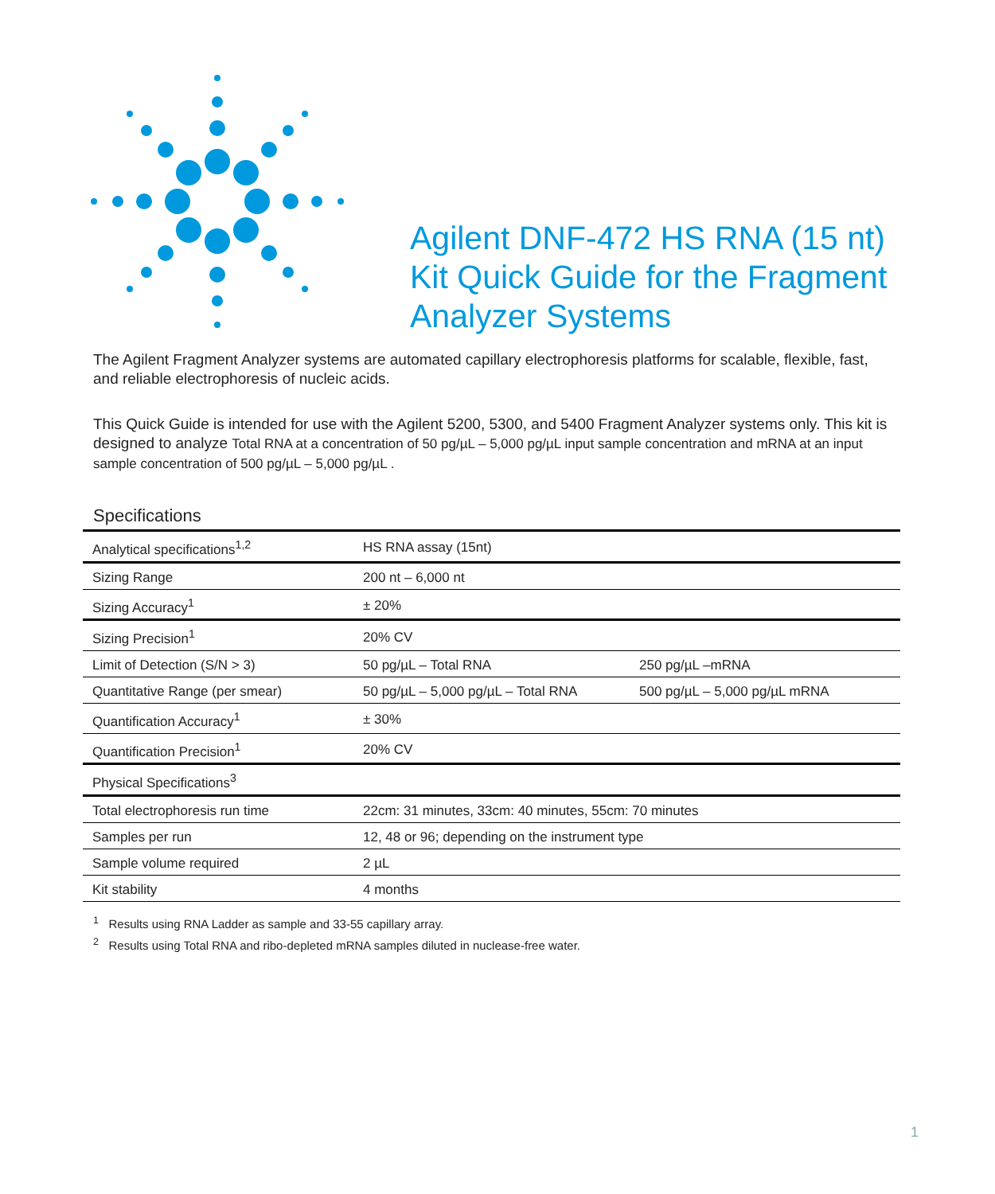Agilent DNF-472 HS RNA (15 nt)
Kit Quick Guide for the Fragment
Analyzer Systems
The Agilent Fragment Analyzer systems are automated capillary electrophoresis platforms for scalable, flexible, fast, and reliable electrophoresis of nucleic acids.
This Quick Guide is intended for use with the Agilent 5200, 5300, and 5400 Fragment Analyzer systems only. This kit is designed to analyze Total RNA at a concentration of 50 pg/µL – 5,000 pg/µL input sample concentration and mRNA at an input sample concentration of 500 pg/µL – 5,000 pg/µL .
Specifications
| Analytical specifications<sup>1,2</sup> | HS RNA assay (15nt) | |
| --- | --- | --- |
| Sizing Range | 200 nt – 6,000 nt | |
| Sizing Accuracy<sup>1</sup> | ± 20% | |
| Sizing Precision<sup>1</sup> | 20% CV | |
| Limit of Detection (S/N > 3) | 50 pg/µL – Total RNA | 250 pg/µL –mRNA |
| Quantitative Range (per smear) | 50 pg/µL – 5,000 pg/µL – Total RNA | 500 pg/µL – 5,000 pg/µL mRNA |
| Quantification Accuracy<sup>1</sup> | ± 30% | |
| Quantification Precision<sup>1</sup> | 20% CV | |
| Physical Specifications<sup>3</sup> | | |
| Total electrophoresis run time | 22cm: 31 minutes, 33cm: 40 minutes, 55cm: 70 minutes | |
| Samples per run | 12, 48 or 96; depending on the instrument type | |
| Sample volume required | 2 µL | |
| Kit stability | 4 months | |
<sup>1</sup> Results using RNA Ladder as sample and 33-55 capillary array.
<sup>2</sup> Results using Total RNA and ribo-depleted mRNA samples diluted in nuclease-free water.
1